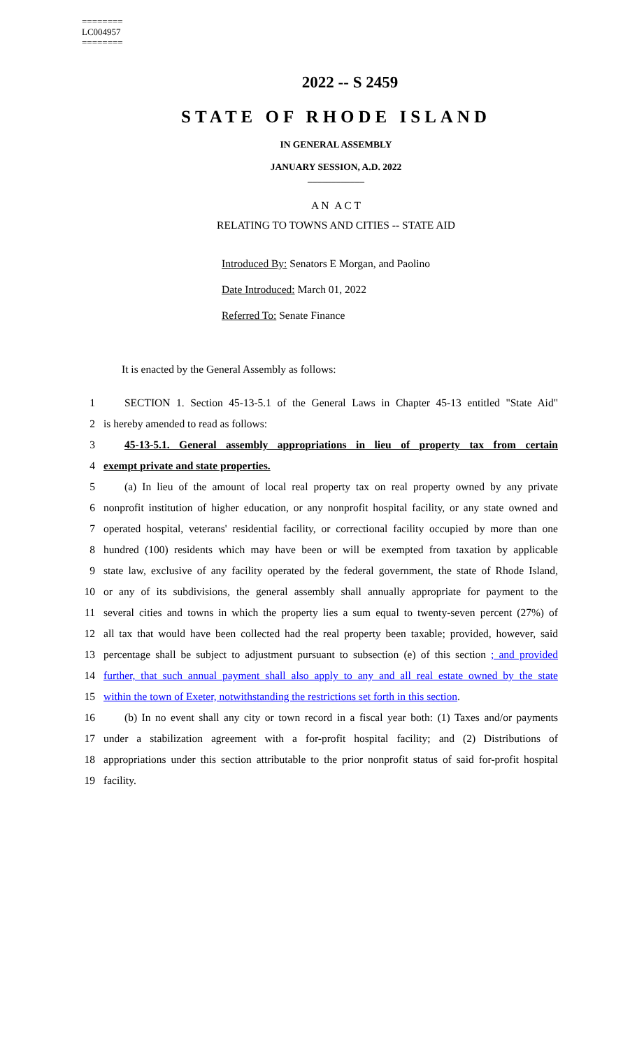========
LC004957
========
2022 -- S 2459
STATE OF RHODE ISLAND
IN GENERAL ASSEMBLY
JANUARY SESSION, A.D. 2022
____________
A N A C T
RELATING TO TOWNS AND CITIES -- STATE AID
Introduced By: Senators E Morgan, and Paolino
Date Introduced: March 01, 2022
Referred To: Senate Finance
It is enacted by the General Assembly as follows:
1 SECTION 1. Section 45-13-5.1 of the General Laws in Chapter 45-13 entitled "State Aid"
2 is hereby amended to read as follows:
3 45-13-5.1. General assembly appropriations in lieu of property tax from certain
4 exempt private and state properties.
5 (a) In lieu of the amount of local real property tax on real property owned by any private
6 nonprofit institution of higher education, or any nonprofit hospital facility, or any state owned and
7 operated hospital, veterans' residential facility, or correctional facility occupied by more than one
8 hundred (100) residents which may have been or will be exempted from taxation by applicable
9 state law, exclusive of any facility operated by the federal government, the state of Rhode Island,
10 or any of its subdivisions, the general assembly shall annually appropriate for payment to the
11 several cities and towns in which the property lies a sum equal to twenty-seven percent (27%) of
12 all tax that would have been collected had the real property been taxable; provided, however, said
13 percentage shall be subject to adjustment pursuant to subsection (e) of this section ; and provided
14 further, that such annual payment shall also apply to any and all real estate owned by the state
15 within the town of Exeter, notwithstanding the restrictions set forth in this section.
16 (b) In no event shall any city or town record in a fiscal year both: (1) Taxes and/or payments
17 under a stabilization agreement with a for-profit hospital facility; and (2) Distributions of
18 appropriations under this section attributable to the prior nonprofit status of said for-profit hospital
19 facility.